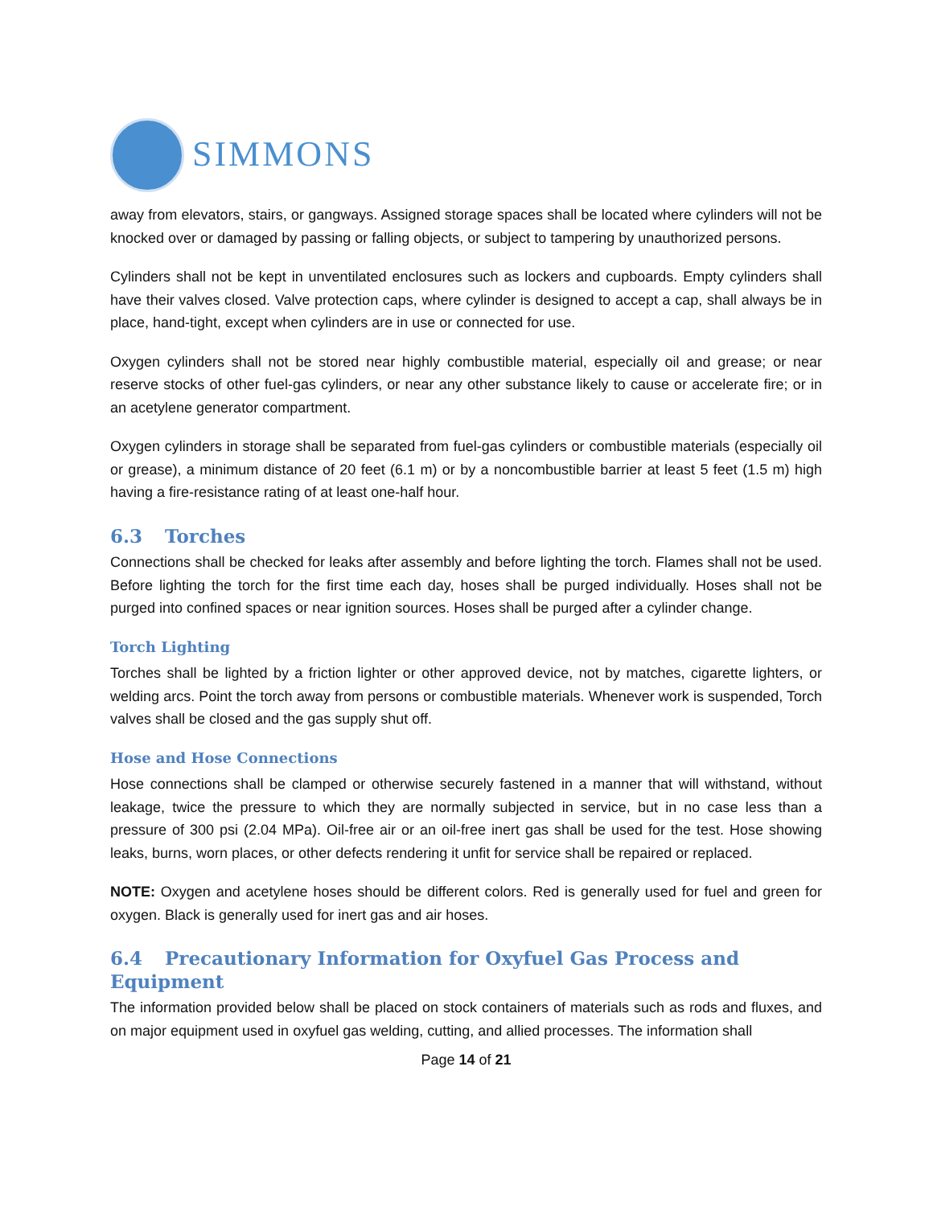SIMMONS
away from elevators, stairs, or gangways. Assigned storage spaces shall be located where cylinders will not be knocked over or damaged by passing or falling objects, or subject to tampering by unauthorized persons.
Cylinders shall not be kept in unventilated enclosures such as lockers and cupboards. Empty cylinders shall have their valves closed. Valve protection caps, where cylinder is designed to accept a cap, shall always be in place, hand-tight, except when cylinders are in use or connected for use.
Oxygen cylinders shall not be stored near highly combustible material, especially oil and grease; or near reserve stocks of other fuel-gas cylinders, or near any other substance likely to cause or accelerate fire; or in an acetylene generator compartment.
Oxygen cylinders in storage shall be separated from fuel-gas cylinders or combustible materials (especially oil or grease), a minimum distance of 20 feet (6.1 m) or by a noncombustible barrier at least 5 feet (1.5 m) high having a fire-resistance rating of at least one-half hour.
6.3 Torches
Connections shall be checked for leaks after assembly and before lighting the torch. Flames shall not be used. Before lighting the torch for the first time each day, hoses shall be purged individually. Hoses shall not be purged into confined spaces or near ignition sources. Hoses shall be purged after a cylinder change.
Torch Lighting
Torches shall be lighted by a friction lighter or other approved device, not by matches, cigarette lighters, or welding arcs. Point the torch away from persons or combustible materials. Whenever work is suspended, Torch valves shall be closed and the gas supply shut off.
Hose and Hose Connections
Hose connections shall be clamped or otherwise securely fastened in a manner that will withstand, without leakage, twice the pressure to which they are normally subjected in service, but in no case less than a pressure of 300 psi (2.04 MPa). Oil-free air or an oil-free inert gas shall be used for the test. Hose showing leaks, burns, worn places, or other defects rendering it unfit for service shall be repaired or replaced.
NOTE: Oxygen and acetylene hoses should be different colors. Red is generally used for fuel and green for oxygen. Black is generally used for inert gas and air hoses.
6.4 Precautionary Information for Oxyfuel Gas Process and Equipment
The information provided below shall be placed on stock containers of materials such as rods and fluxes, and on major equipment used in oxyfuel gas welding, cutting, and allied processes. The information shall
Page 14 of 21